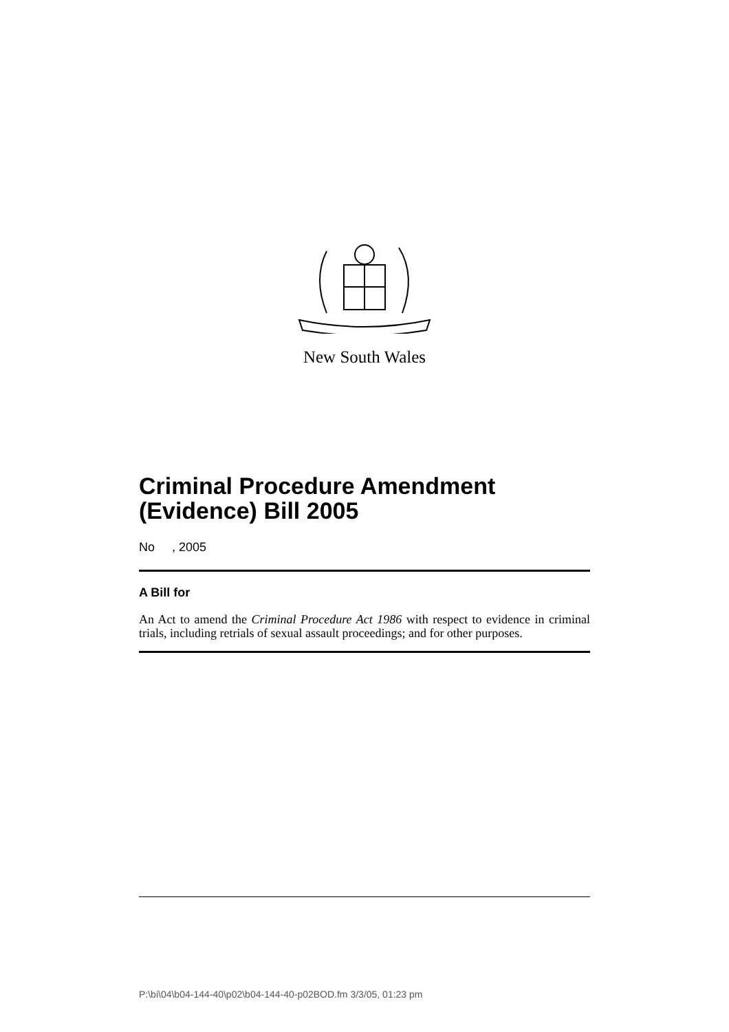New South Wales
Criminal Procedure Amendment (Evidence) Bill 2005
No , 2005
A Bill for
An Act to amend the Criminal Procedure Act 1986 with respect to evidence in criminal trials, including retrials of sexual assault proceedings; and for other purposes.
P:\bi\04\b04-144-40\p02\b04-144-40-p02BOD.fm 3/3/05, 01:23 pm